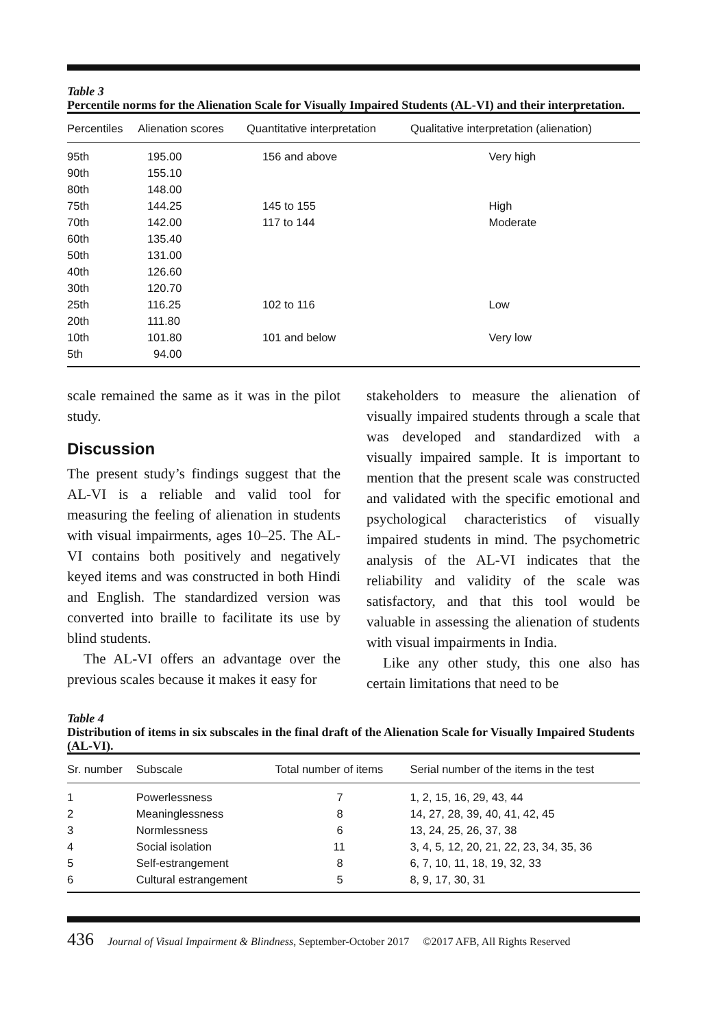Table 3
Percentile norms for the Alienation Scale for Visually Impaired Students (AL-VI) and their interpretation.
| Percentiles | Alienation scores | Quantitative interpretation | Qualitative interpretation (alienation) |
| --- | --- | --- | --- |
| 95th | 195.00 | 156 and above | Very high |
| 90th | 155.10 | | |
| 80th | 148.00 | | |
| 75th | 144.25 | 145 to 155 | High |
| 70th | 142.00 | 117 to 144 | Moderate |
| 60th | 135.40 | | |
| 50th | 131.00 | | |
| 40th | 126.60 | | |
| 30th | 120.70 | | |
| 25th | 116.25 | 102 to 116 | Low |
| 20th | 111.80 | | |
| 10th | 101.80 | 101 and below | Very low |
| 5th | 94.00 | | |
scale remained the same as it was in the pilot study.
Discussion
The present study’s findings suggest that the AL-VI is a reliable and valid tool for measuring the feeling of alienation in students with visual impairments, ages 10–25. The AL-VI contains both positively and negatively keyed items and was constructed in both Hindi and English. The standardized version was converted into braille to facilitate its use by blind students.
The AL-VI offers an advantage over the previous scales because it makes it easy for
stakeholders to measure the alienation of visually impaired students through a scale that was developed and standardized with a visually impaired sample. It is important to mention that the present scale was constructed and validated with the specific emotional and psychological characteristics of visually impaired students in mind. The psychometric analysis of the AL-VI indicates that the reliability and validity of the scale was satisfactory, and that this tool would be valuable in assessing the alienation of students with visual impairments in India.
Like any other study, this one also has certain limitations that need to be
Table 4
Distribution of items in six subscales in the final draft of the Alienation Scale for Visually Impaired Students (AL-VI).
| Sr. number | Subscale | Total number of items | Serial number of the items in the test |
| --- | --- | --- | --- |
| 1 | Powerlessness | 7 | 1, 2, 15, 16, 29, 43, 44 |
| 2 | Meaninglessness | 8 | 14, 27, 28, 39, 40, 41, 42, 45 |
| 3 | Normlessness | 6 | 13, 24, 25, 26, 37, 38 |
| 4 | Social isolation | 11 | 3, 4, 5, 12, 20, 21, 22, 23, 34, 35, 36 |
| 5 | Self-estrangement | 8 | 6, 7, 10, 11, 18, 19, 32, 33 |
| 6 | Cultural estrangement | 5 | 8, 9, 17, 30, 31 |
436 Journal of Visual Impairment & Blindness, September-October 2017 ©2017 AFB, All Rights Reserved